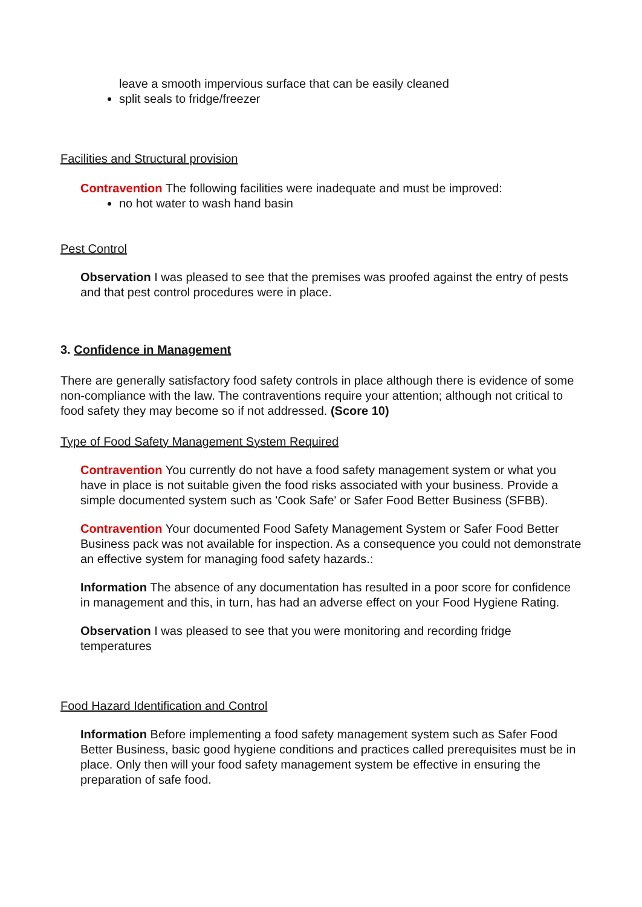leave a smooth impervious surface that can be easily cleaned
split seals to fridge/freezer
Facilities and Structural provision
Contravention The following facilities were inadequate and must be improved:
no hot water to wash hand basin
Pest Control
Observation I was pleased to see that the premises was proofed against the entry of pests and that pest control procedures were in place.
3. Confidence in Management
There are generally satisfactory food safety controls in place although there is evidence of some non-compliance with the law. The contraventions require your attention; although not critical to food safety they may become so if not addressed. (Score 10)
Type of Food Safety Management System Required
Contravention You currently do not have a food safety management system or what you have in place is not suitable given the food risks associated with your business. Provide a simple documented system such as 'Cook Safe' or Safer Food Better Business (SFBB).
Contravention Your documented Food Safety Management System or Safer Food Better Business pack was not available for inspection. As a consequence you could not demonstrate an effective system for managing food safety hazards.:
Information The absence of any documentation has resulted in a poor score for confidence in management and this, in turn, has had an adverse effect on your Food Hygiene Rating.
Observation I was pleased to see that you were monitoring and recording fridge temperatures
Food Hazard Identification and Control
Information Before implementing a food safety management system such as Safer Food Better Business, basic good hygiene conditions and practices called prerequisites must be in place. Only then will your food safety management system be effective in ensuring the preparation of safe food.